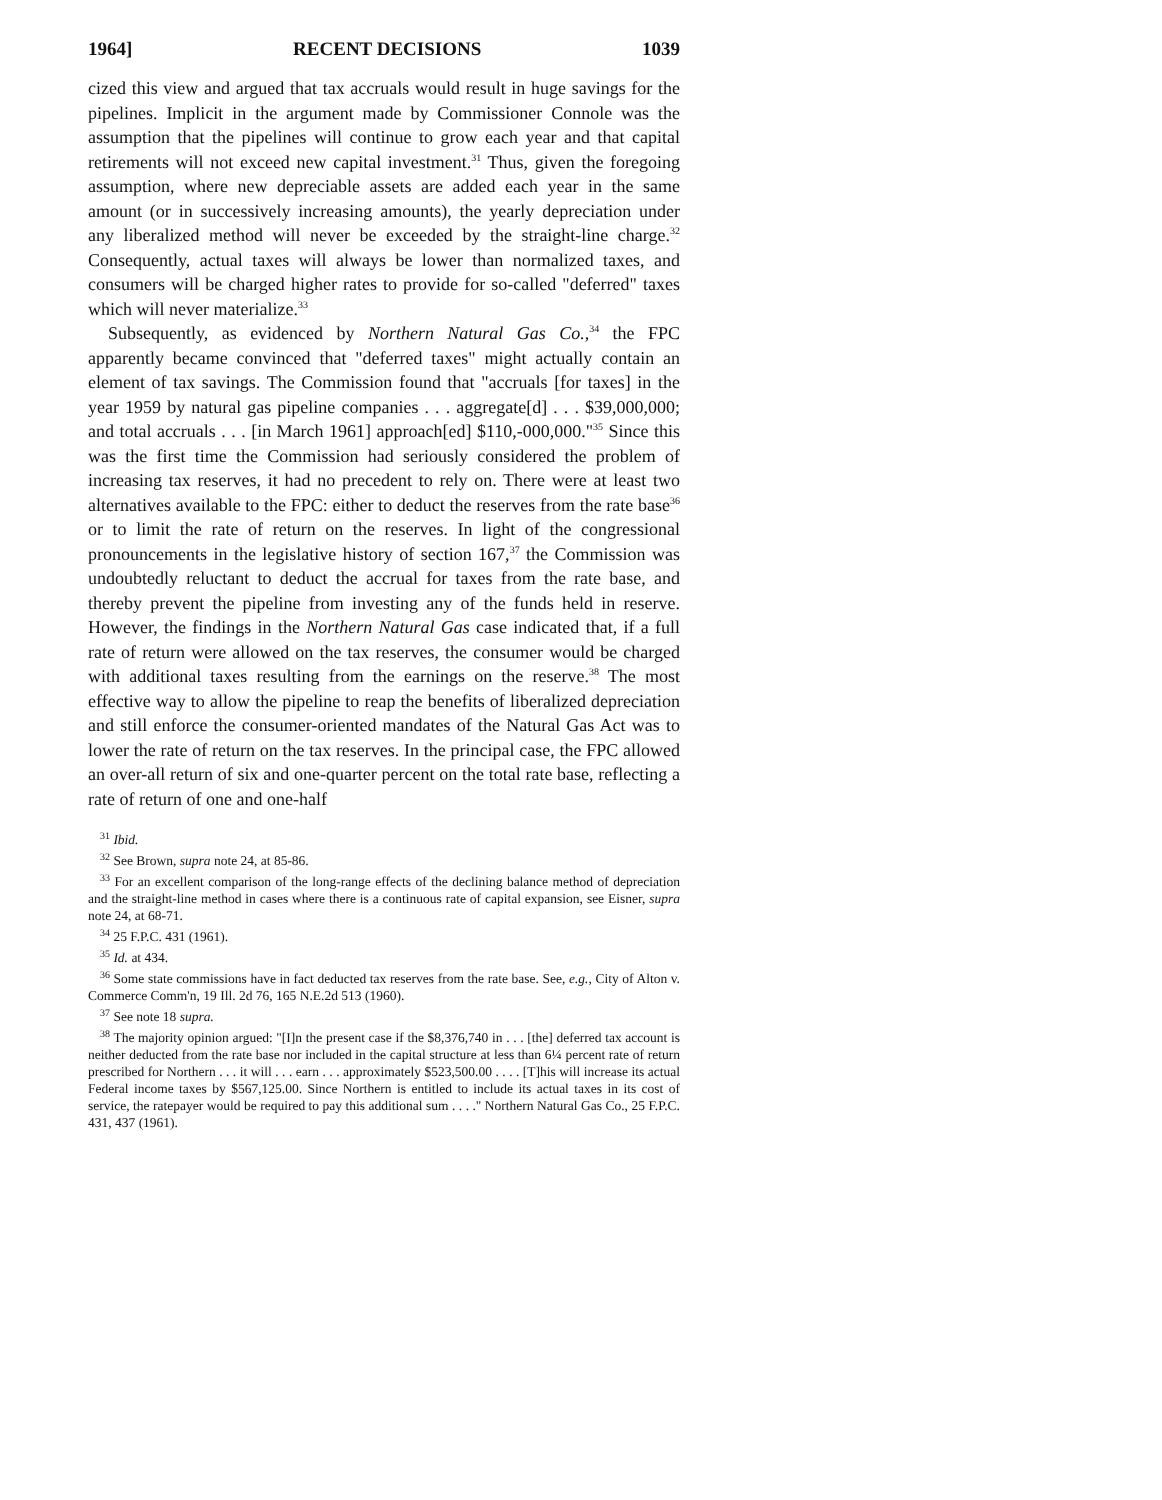1964] RECENT DECISIONS 1039
cized this view and argued that tax accruals would result in huge savings for the pipelines. Implicit in the argument made by Commissioner Connole was the assumption that the pipelines will continue to grow each year and that capital retirements will not exceed new capital investment.<sup>31</sup> Thus, given the foregoing assumption, where new depreciable assets are added each year in the same amount (or in successively increasing amounts), the yearly depreciation under any liberalized method will never be exceeded by the straight-line charge.<sup>32</sup> Consequently, actual taxes will always be lower than normalized taxes, and consumers will be charged higher rates to provide for so-called "deferred" taxes which will never materialize.<sup>33</sup>
Subsequently, as evidenced by Northern Natural Gas Co.,<sup>34</sup> the FPC apparently became convinced that "deferred taxes" might actually contain an element of tax savings. The Commission found that "accruals [for taxes] in the year 1959 by natural gas pipeline companies . . . aggregate[d] . . . $39,000,000; and total accruals . . . [in March 1961] approach[ed] $110,-000,000."<sup>35</sup> Since this was the first time the Commission had seriously considered the problem of increasing tax reserves, it had no precedent to rely on. There were at least two alternatives available to the FPC: either to deduct the reserves from the rate base<sup>36</sup> or to limit the rate of return on the reserves. In light of the congressional pronouncements in the legislative history of section 167,<sup>37</sup> the Commission was undoubtedly reluctant to deduct the accrual for taxes from the rate base, and thereby prevent the pipeline from investing any of the funds held in reserve. However, the findings in the Northern Natural Gas case indicated that, if a full rate of return were allowed on the tax reserves, the consumer would be charged with additional taxes resulting from the earnings on the reserve.<sup>38</sup> The most effective way to allow the pipeline to reap the benefits of liberalized depreciation and still enforce the consumer-oriented mandates of the Natural Gas Act was to lower the rate of return on the tax reserves. In the principal case, the FPC allowed an over-all return of six and one-quarter percent on the total rate base, reflecting a rate of return of one and one-half
<sup>31</sup> Ibid.
<sup>32</sup> See Brown, supra note 24, at 85-86.
<sup>33</sup> For an excellent comparison of the long-range effects of the declining balance method of depreciation and the straight-line method in cases where there is a continuous rate of capital expansion, see Eisner, supra note 24, at 68-71.
<sup>34</sup> 25 F.P.C. 431 (1961).
<sup>35</sup> Id. at 434.
<sup>36</sup> Some state commissions have in fact deducted tax reserves from the rate base. See, e.g., City of Alton v. Commerce Comm'n, 19 Ill. 2d 76, 165 N.E.2d 513 (1960).
<sup>37</sup> See note 18 supra.
<sup>38</sup> The majority opinion argued: "[I]n the present case if the $8,376,740 in . . . [the] deferred tax account is neither deducted from the rate base nor included in the capital structure at less than 6¼ percent rate of return prescribed for Northern . . . it will . . . earn . . . approximately $523,500.00 . . . . [T]his will increase its actual Federal income taxes by $567,125.00. Since Northern is entitled to include its actual taxes in its cost of service, the ratepayer would be required to pay this additional sum . . . ." Northern Natural Gas Co., 25 F.P.C. 431, 437 (1961).